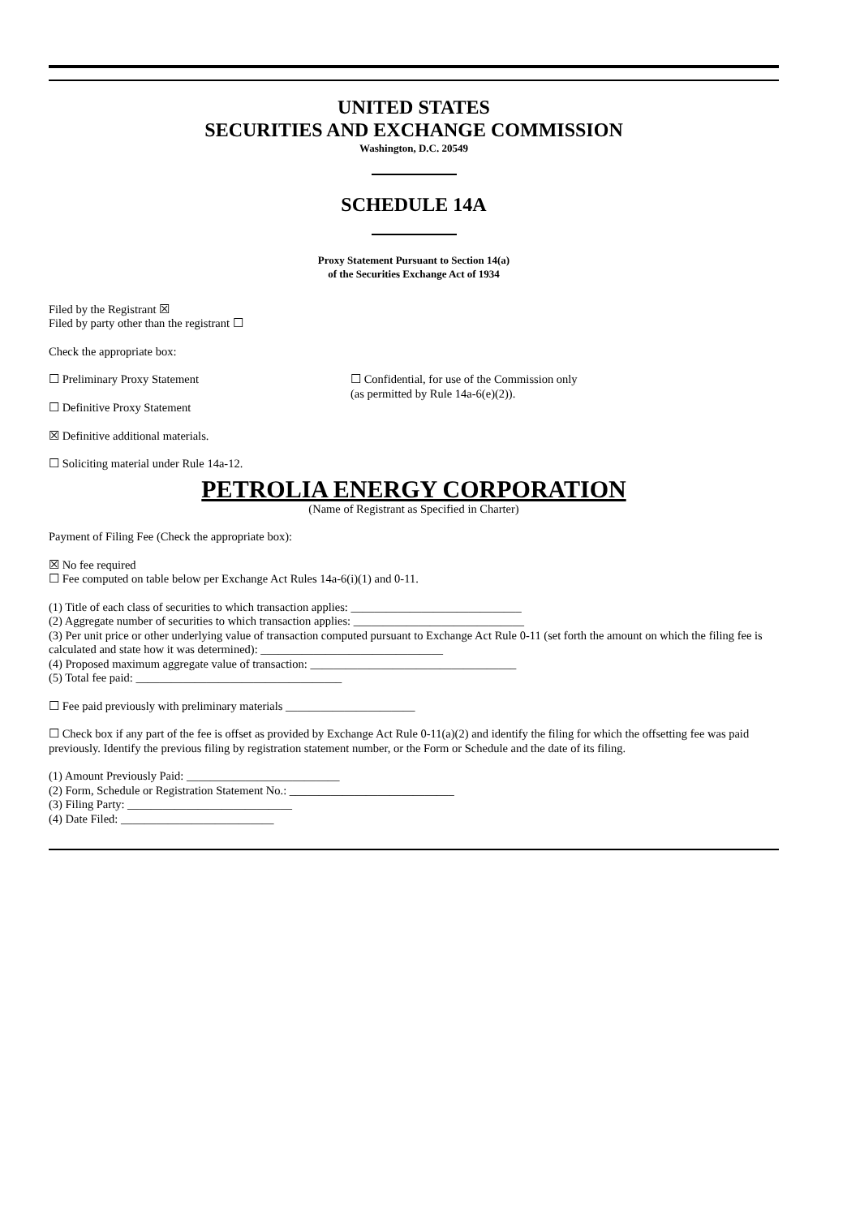UNITED STATES
SECURITIES AND EXCHANGE COMMISSION
Washington, D.C. 20549
SCHEDULE 14A
Proxy Statement Pursuant to Section 14(a)
of the Securities Exchange Act of 1934
Filed by the Registrant ☒
Filed by party other than the registrant ☐
Check the appropriate box:
☐ Preliminary Proxy Statement ☐ Confidential, for use of the Commission only
(as permitted by Rule 14a-6(e)(2)).
☐ Definitive Proxy Statement
☒ Definitive additional materials.
☐ Soliciting material under Rule 14a-12.
PETROLIA ENERGY CORPORATION
(Name of Registrant as Specified in Charter)
Payment of Filing Fee (Check the appropriate box):
☒ No fee required
☐ Fee computed on table below per Exchange Act Rules 14a-6(i)(1) and 0-11.
(1) Title of each class of securities to which transaction applies: _____________________________
(2) Aggregate number of securities to which transaction applies: _____________________________
(3) Per unit price or other underlying value of transaction computed pursuant to Exchange Act Rule 0-11 (set forth the amount on which the filing fee is calculated and state how it was determined): _______________________________
(4) Proposed maximum aggregate value of transaction: ___________________________________
(5) Total fee paid: ___________________________________
☐ Fee paid previously with preliminary materials ______________________
☐ Check box if any part of the fee is offset as provided by Exchange Act Rule 0-11(a)(2) and identify the filing for which the offsetting fee was paid previously. Identify the previous filing by registration statement number, or the Form or Schedule and the date of its filing.
(1) Amount Previously Paid: __________________________
(2) Form, Schedule or Registration Statement No.: ____________________________
(3) Filing Party: ____________________________
(4) Date Filed: __________________________